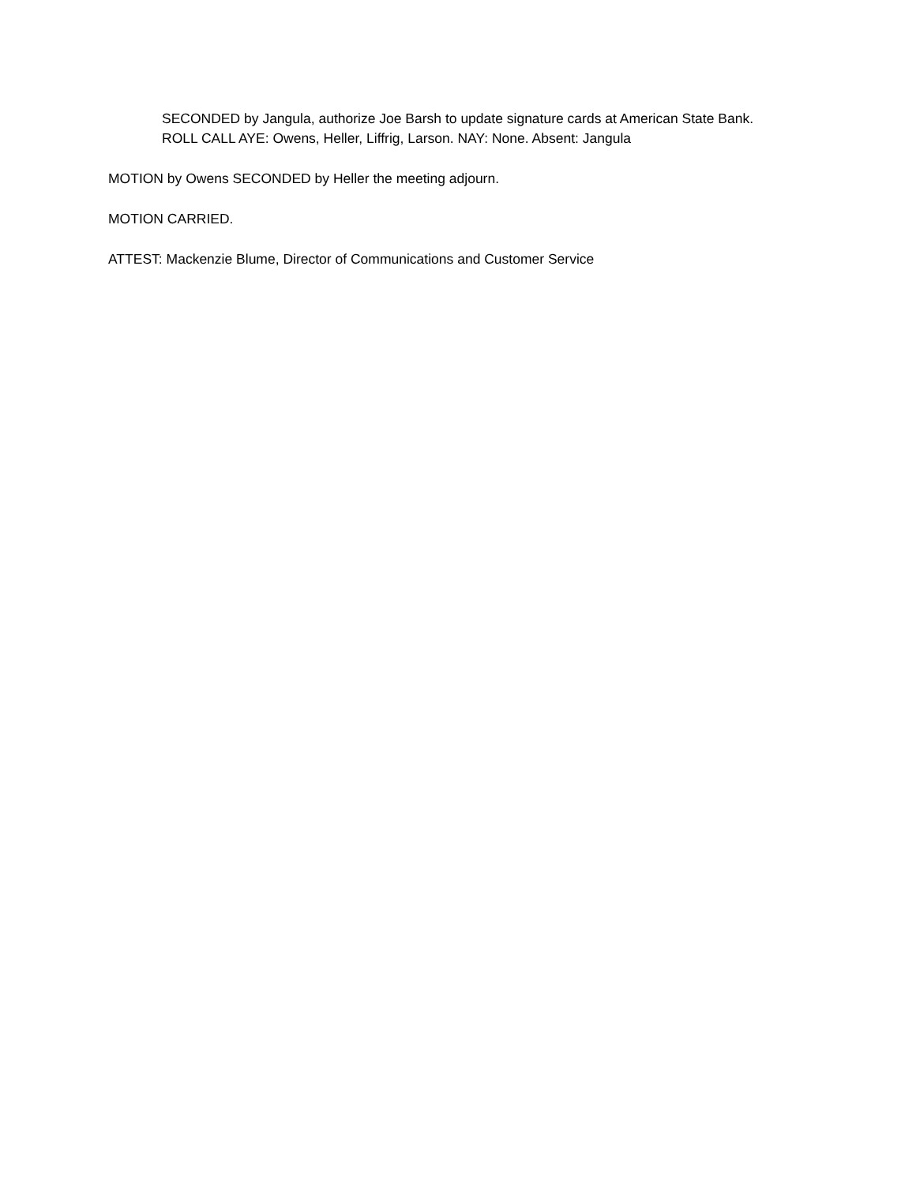SECONDED by Jangula, authorize Joe Barsh to update signature cards at American State Bank.
ROLL CALL AYE: Owens, Heller, Liffrig, Larson. NAY: None. Absent: Jangula
MOTION by Owens SECONDED by Heller the meeting adjourn.
MOTION CARRIED.
ATTEST: Mackenzie Blume, Director of Communications and Customer Service